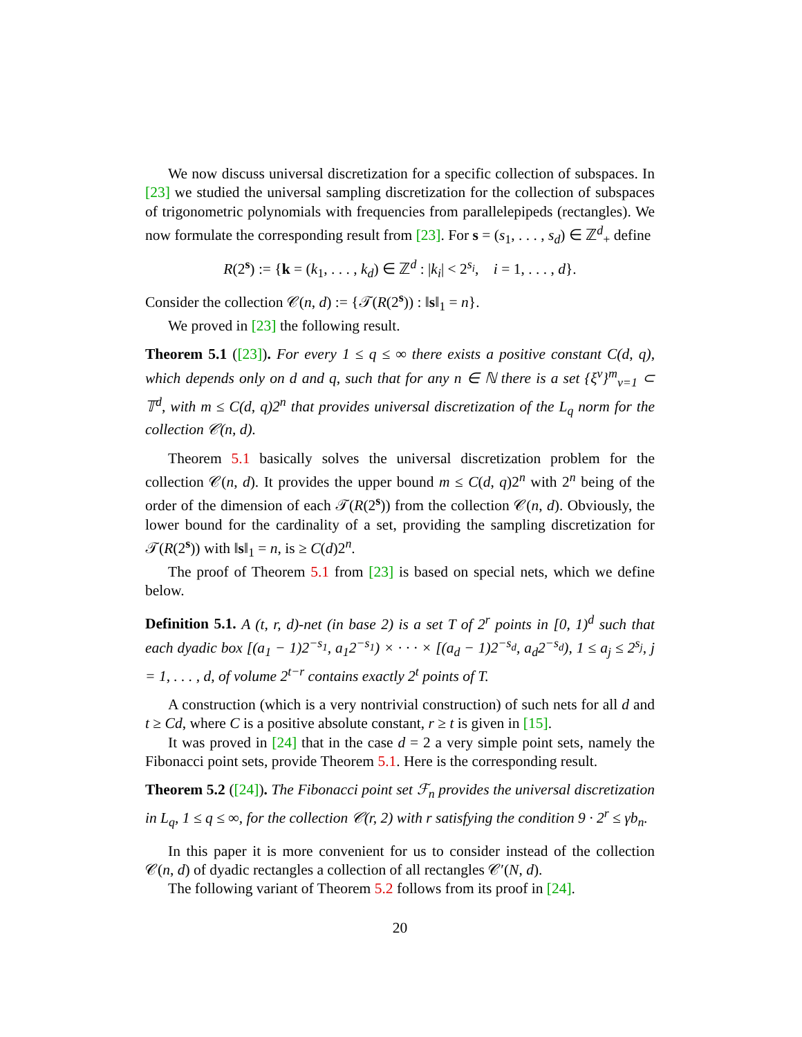We now discuss universal discretization for a specific collection of subspaces. In [23] we studied the universal sampling discretization for the collection of subspaces of trigonometric polynomials with frequencies from parallelepipeds (rectangles). We now formulate the corresponding result from [23]. For s = (s<sub>1</sub>, . . . , s<sub>d</sub>) ∈ ℤ<sup>d</sup><sub>+</sub> define
R(2<sup>s</sup>) := {k = (k<sub>1</sub>, . . . , k<sub>d</sub>) ∈ ℤ<sup>d</sup> : |k<sub>i</sub>| < 2<sup>s<sub>i</sub></sup>, i = 1, . . . , d}.
Consider the collection 𝒞(n, d) := {𝒯(R(2<sup>s</sup>)) : ‖s‖<sub>1</sub> = n}.
We proved in [23] the following result.
Theorem 5.1 ([23]). For every 1 ≤ q ≤ ∞ there exists a positive constant C(d, q), which depends only on d and q, such that for any n ∈ ℕ there is a set {ξ<sup>ν</sup>}<sup>m</sup><sub>ν=1</sub> ⊂ 𝕋<sup>d</sup>, with m ≤ C(d, q)2<sup>n</sup> that provides universal discretization of the L<sub>q</sub> norm for the collection 𝒞(n, d).
Theorem 5.1 basically solves the universal discretization problem for the collection 𝒞(n, d). It provides the upper bound m ≤ C(d, q)2<sup>n</sup> with 2<sup>n</sup> being of the order of the dimension of each 𝒯(R(2<sup>s</sup>)) from the collection 𝒞(n, d). Obviously, the lower bound for the cardinality of a set, providing the sampling discretization for 𝒯(R(2<sup>s</sup>)) with ‖s‖<sub>1</sub> = n, is ≥ C(d)2<sup>n</sup>.
The proof of Theorem 5.1 from [23] is based on special nets, which we define below.
Definition 5.1. A (t, r, d)-net (in base 2) is a set T of 2<sup>r</sup> points in [0, 1)<sup>d</sup> such that each dyadic box [(a<sub>1</sub> − 1)2<sup>−s<sub>1</sub></sup>, a<sub>1</sub>2<sup>−s<sub>1</sub></sup>) × · · · × [(a<sub>d</sub> − 1)2<sup>−s<sub>d</sub></sup>, a<sub>d</sub>2<sup>−s<sub>d</sub></sup>), 1 ≤ a<sub>j</sub> ≤ 2<sup>s<sub>j</sub></sup>, j = 1, . . . , d, of volume 2<sup>t−r</sup> contains exactly 2<sup>t</sup> points of T.
A construction (which is a very nontrivial construction) of such nets for all d and t ≥ Cd, where C is a positive absolute constant, r ≥ t is given in [15].
It was proved in [24] that in the case d = 2 a very simple point sets, namely the Fibonacci point sets, provide Theorem 5.1. Here is the corresponding result.
Theorem 5.2 ([24]). The Fibonacci point set ℱ<sub>n</sub> provides the universal discretization in L<sub>q</sub>, 1 ≤ q ≤ ∞, for the collection 𝒞(r, 2) with r satisfying the condition 9 · 2<sup>r</sup> ≤ γb<sub>n</sub>.
In this paper it is more convenient for us to consider instead of the collection 𝒞(n, d) of dyadic rectangles a collection of all rectangles 𝒞′(N, d).
The following variant of Theorem 5.2 follows from its proof in [24].
20